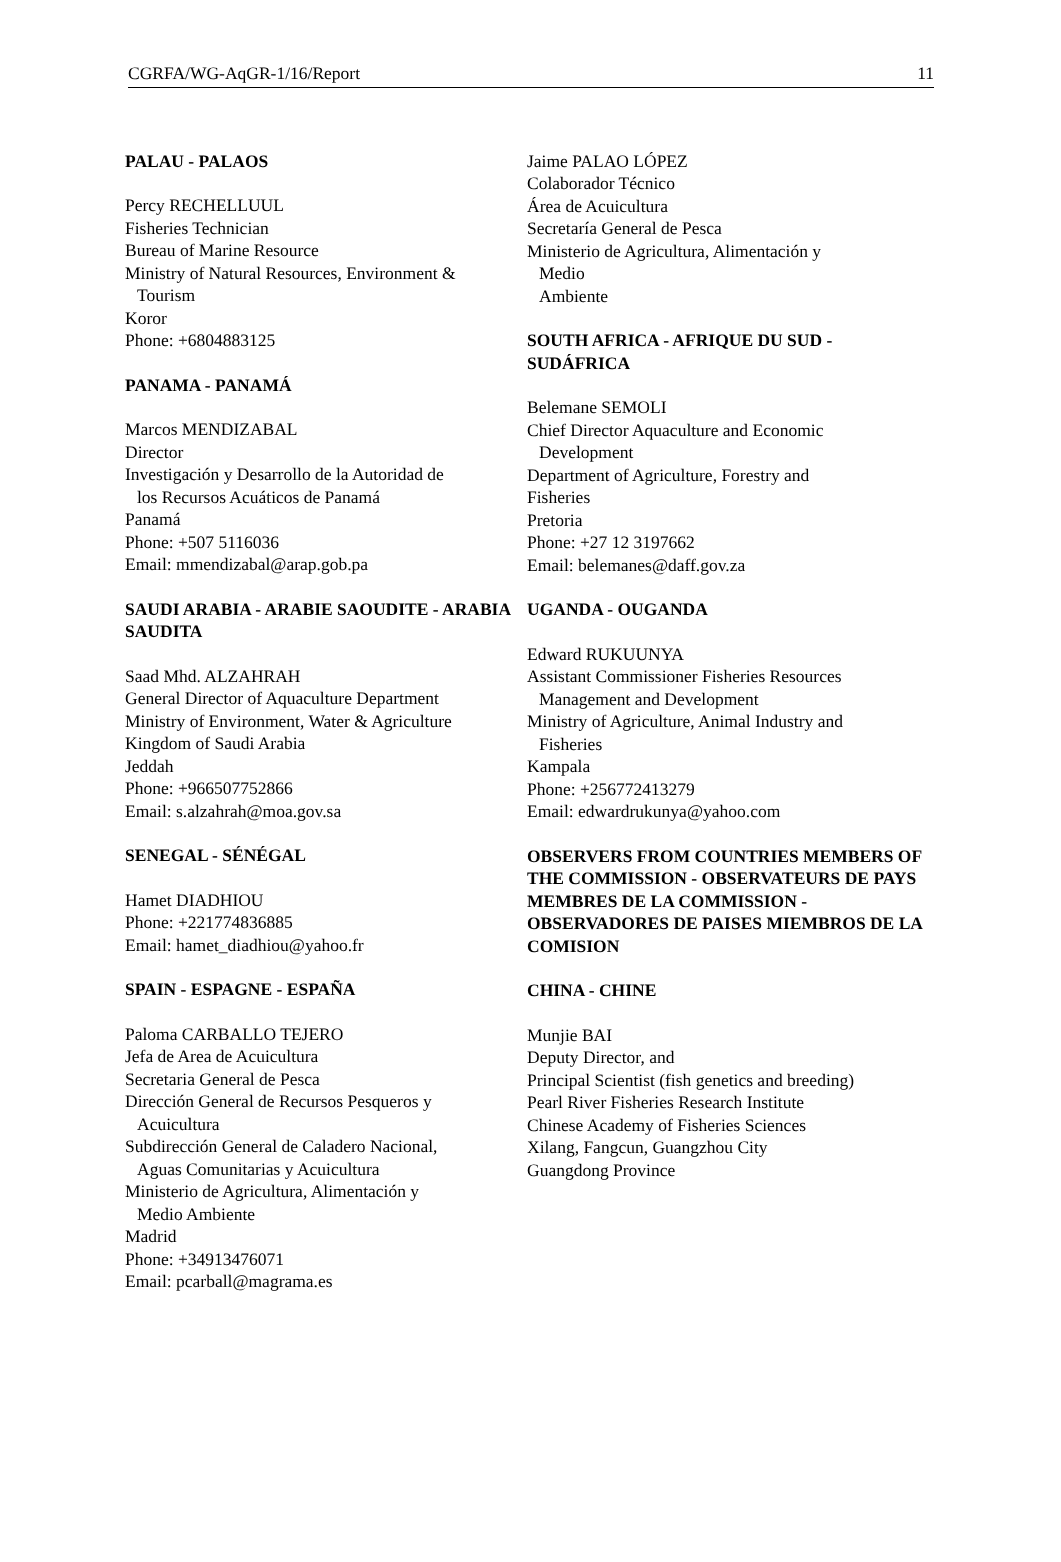CGRFA/WG-AqGR-1/16/Report 11
PALAU - PALAOS
Percy RECHELLUUL
Fisheries Technician
Bureau of Marine Resource
Ministry of Natural Resources, Environment &
Tourism
Koror
Phone: +6804883125
PANAMA - PANAMÁ
Marcos MENDIZABAL
Director
Investigación y Desarrollo de la Autoridad de
los Recursos Acuáticos de Panamá
Panamá
Phone: +507 5116036
Email: mmendizabal@arap.gob.pa
SAUDI ARABIA - ARABIE SAOUDITE - ARABIA SAUDITA
Saad Mhd. ALZAHRAH
General Director of Aquaculture Department
Ministry of Environment, Water & Agriculture
Kingdom of Saudi Arabia
Jeddah
Phone: +966507752866
Email: s.alzahrah@moa.gov.sa
SENEGAL - SÉNÉGAL
Hamet DIADHIOU
Phone: +221774836885
Email: hamet_diadhiou@yahoo.fr
SPAIN - ESPAGNE - ESPAÑA
Paloma CARBALLO TEJERO
Jefa de Area de Acuicultura
Secretaria General de Pesca
Dirección General de Recursos Pesqueros y
Acuicultura
Subdirección General de Caladero Nacional,
Aguas Comunitarias y Acuicultura
Ministerio de Agricultura, Alimentación y
Medio Ambiente
Madrid
Phone: +34913476071
Email: pcarball@magrama.es
Jaime PALAO LÓPEZ
Colaborador Técnico
Área de Acuicultura
Secretaría General de Pesca
Ministerio de Agricultura, Alimentación y
Medio
Ambiente
SOUTH AFRICA - AFRIQUE DU SUD - SUDÁFRICA
Belemane SEMOLI
Chief Director Aquaculture and Economic
Development
Department of Agriculture, Forestry and
Fisheries
Pretoria
Phone: +27 12 3197662
Email: belemanes@daff.gov.za
UGANDA - OUGANDA
Edward RUKUUNYA
Assistant Commissioner Fisheries Resources
Management and Development
Ministry of Agriculture, Animal Industry and
Fisheries
Kampala
Phone: +256772413279
Email: edwardrukunya@yahoo.com
OBSERVERS FROM COUNTRIES MEMBERS OF THE COMMISSION - OBSERVATEURS DE PAYS MEMBRES DE LA COMMISSION - OBSERVADORES DE PAISES MIEMBROS DE LA COMISION
CHINA - CHINE
Munjie BAI
Deputy Director, and
Principal Scientist (fish genetics and breeding)
Pearl River Fisheries Research Institute
Chinese Academy of Fisheries Sciences
Xilang, Fangcun, Guangzhou City
Guangdong Province